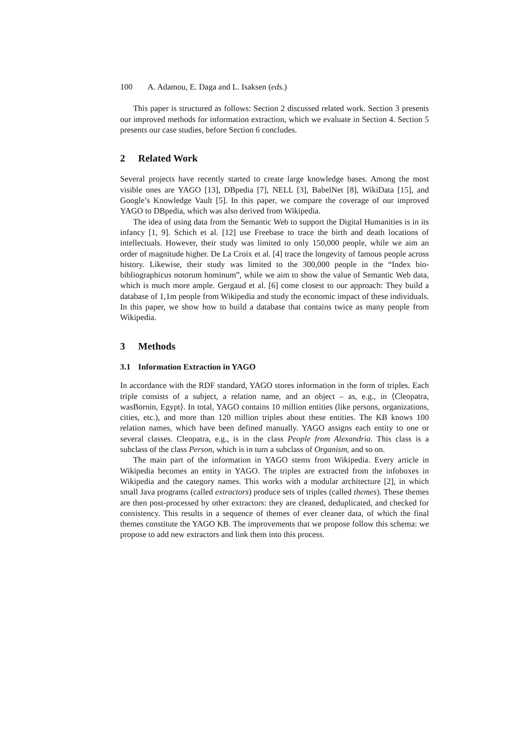100 A. Adamou, E. Daga and L. Isaksen (eds.)
This paper is structured as follows: Section 2 discussed related work. Section 3 presents our improved methods for information extraction, which we evaluate in Section 4. Section 5 presents our case studies, before Section 6 concludes.
2 Related Work
Several projects have recently started to create large knowledge bases. Among the most visible ones are YAGO [13], DBpedia [7], NELL [3], BabelNet [8], WikiData [15], and Google’s Knowledge Vault [5]. In this paper, we compare the coverage of our improved YAGO to DBpedia, which was also derived from Wikipedia.
The idea of using data from the Semantic Web to support the Digital Humanities is in its infancy [1, 9]. Schich et al. [12] use Freebase to trace the birth and death locations of intellectuals. However, their study was limited to only 150,000 people, while we aim an order of magnitude higher. De La Croix et al. [4] trace the longevity of famous people across history. Likewise, their study was limited to the 300,000 people in the “Index bio-bibliographicus notorum hominum”, while we aim to show the value of Semantic Web data, which is much more ample. Gergaud et al. [6] come closest to our approach: They build a database of 1,1m people from Wikipedia and study the economic impact of these individuals. In this paper, we show how to build a database that contains twice as many people from Wikipedia.
3 Methods
3.1 Information Extraction in YAGO
In accordance with the RDF standard, YAGO stores information in the form of triples. Each triple consists of a subject, a relation name, and an object – as, e.g., in ⟨Cleopatra, wasBornin, Egypt⟩. In total, YAGO contains 10 million entities (like persons, organizations, cities, etc.), and more than 120 million triples about these entities. The KB knows 100 relation names, which have been defined manually. YAGO assigns each entity to one or several classes. Cleopatra, e.g., is in the class People from Alexandria. This class is a subclass of the class Person, which is in turn a subclass of Organism, and so on.
The main part of the information in YAGO stems from Wikipedia. Every article in Wikipedia becomes an entity in YAGO. The triples are extracted from the infoboxes in Wikipedia and the category names. This works with a modular architecture [2], in which small Java programs (called extractors) produce sets of triples (called themes). These themes are then post-processed by other extractors: they are cleaned, deduplicated, and checked for consistency. This results in a sequence of themes of ever cleaner data, of which the final themes constitute the YAGO KB. The improvements that we propose follow this schema: we propose to add new extractors and link them into this process.